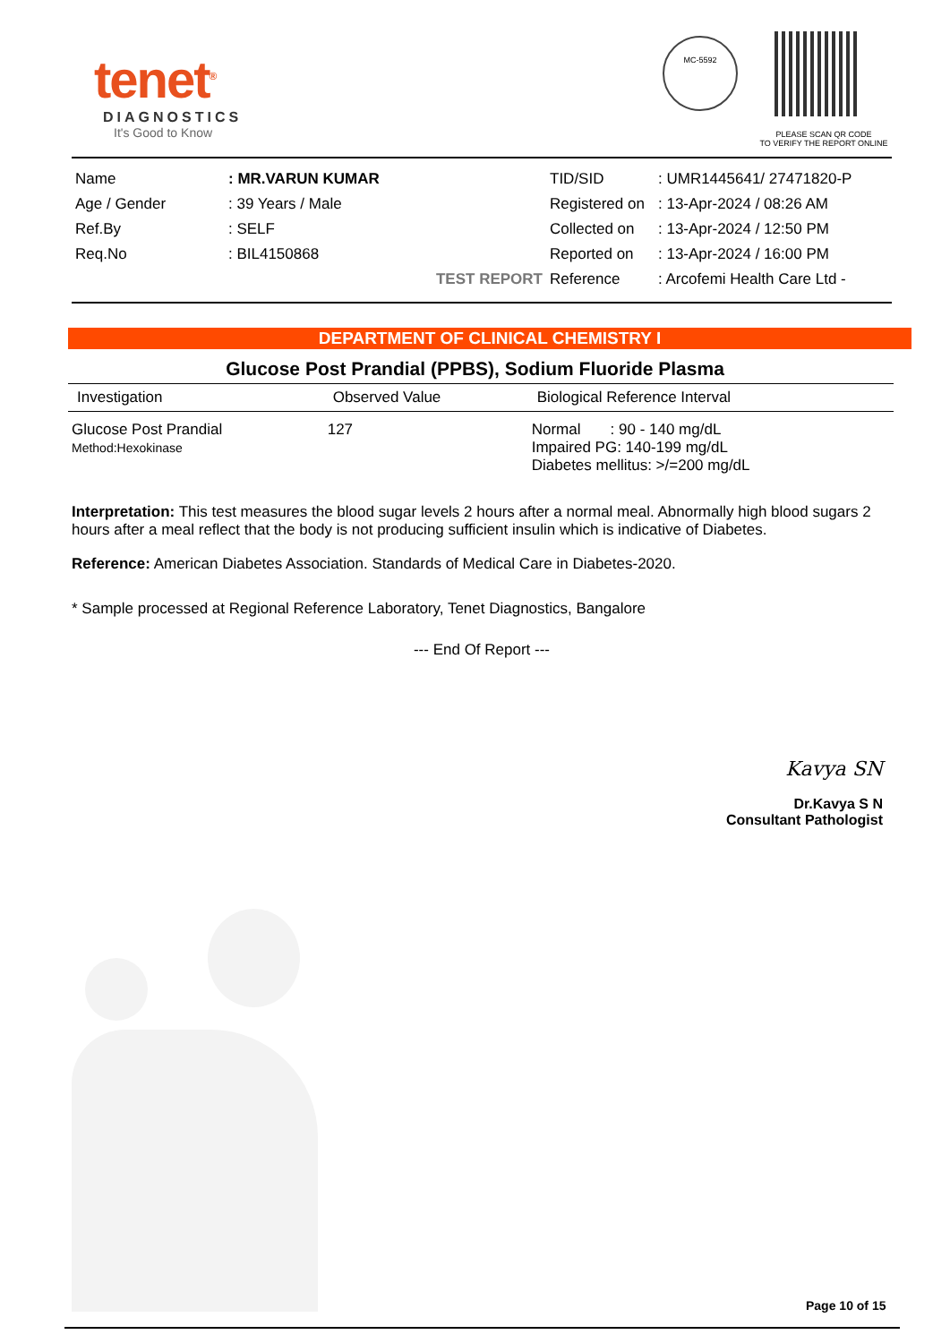tenet<sup>®</sup>
DIAGNOSTICS
It's Good to Know
MC-5592
PLEASE SCAN QR CODE
TO VERIFY THE REPORT ONLINE
| Name | : MR.VARUN KUMAR |
| Age / Gender | : 39 Years / Male |
| Ref.By | : SELF |
| Req.No | : BIL4150868 |
| | TEST REPORT |
| TID/SID | : UMR1445641/ 27471820-P |
| Registered on | : 13-Apr-2024 / 08:26 AM |
| Collected on | : 13-Apr-2024 / 12:50 PM |
| Reported on | : 13-Apr-2024 / 16:00 PM |
| Reference | : Arcofemi Health Care Ltd - |
DEPARTMENT OF CLINICAL CHEMISTRY I
Glucose Post Prandial (PPBS), Sodium Fluoride Plasma
| Investigation | Observed Value | Biological Reference Interval |
| --- | --- | --- |
| Glucose Post Prandial Method:Hexokinase | 127 | Normal : 90 - 140 mg/dL Impaired PG: 140-199 mg/dL Diabetes mellitus: >/=200 mg/dL |
Interpretation: This test measures the blood sugar levels 2 hours after a normal meal. Abnormally high blood sugars 2 hours after a meal reflect that the body is not producing sufficient insulin which is indicative of Diabetes.
Reference: American Diabetes Association. Standards of Medical Care in Diabetes-2020.
* Sample processed at Regional Reference Laboratory, Tenet Diagnostics, Bangalore
--- End Of Report ---
Kavya SN
Dr.Kavya S N
Consultant Pathologist
Page 10 of 15